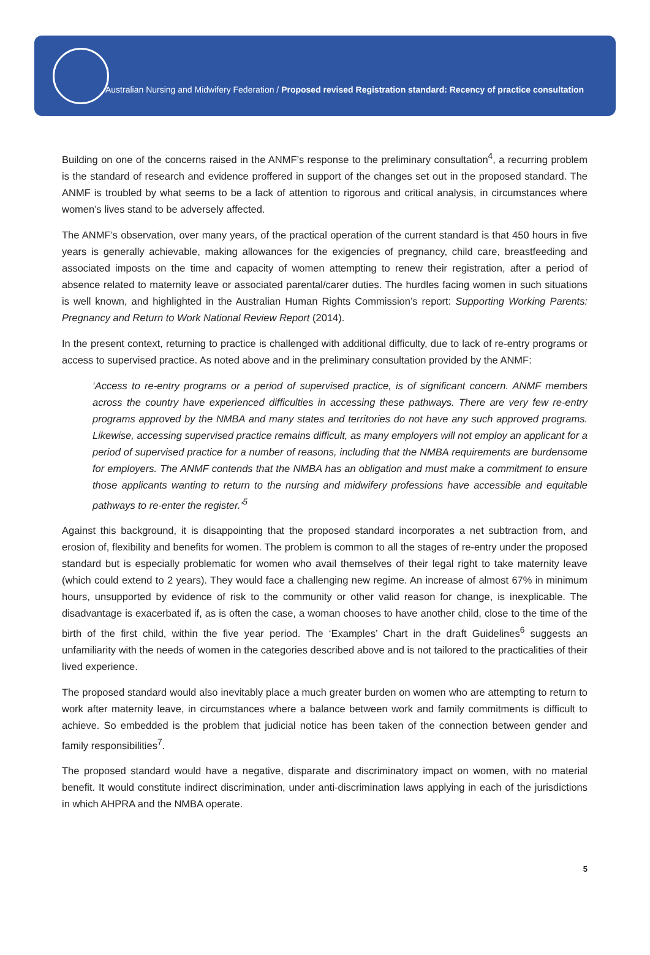Australian Nursing and Midwifery Federation / Proposed revised Registration standard: Recency of practice consultation
Building on one of the concerns raised in the ANMF’s response to the preliminary consultation<sup>4</sup>, a recurring problem is the standard of research and evidence proffered in support of the changes set out in the proposed standard. The ANMF is troubled by what seems to be a lack of attention to rigorous and critical analysis, in circumstances where women’s lives stand to be adversely affected.
The ANMF’s observation, over many years, of the practical operation of the current standard is that 450 hours in five years is generally achievable, making allowances for the exigencies of pregnancy, child care, breastfeeding and associated imposts on the time and capacity of women attempting to renew their registration, after a period of absence related to maternity leave or associated parental/carer duties. The hurdles facing women in such situations is well known, and highlighted in the Australian Human Rights Commission’s report: Supporting Working Parents: Pregnancy and Return to Work National Review Report (2014).
In the present context, returning to practice is challenged with additional difficulty, due to lack of re-entry programs or access to supervised practice. As noted above and in the preliminary consultation provided by the ANMF:
‘Access to re-entry programs or a period of supervised practice, is of significant concern. ANMF members across the country have experienced difficulties in accessing these pathways. There are very few re-entry programs approved by the NMBA and many states and territories do not have any such approved programs. Likewise, accessing supervised practice remains difficult, as many employers will not employ an applicant for a period of supervised practice for a number of reasons, including that the NMBA requirements are burdensome for employers. The ANMF contends that the NMBA has an obligation and must make a commitment to ensure those applicants wanting to return to the nursing and midwifery professions have accessible and equitable pathways to re-enter the register.’<sup>5</sup>
Against this background, it is disappointing that the proposed standard incorporates a net subtraction from, and erosion of, flexibility and benefits for women. The problem is common to all the stages of re-entry under the proposed standard but is especially problematic for women who avail themselves of their legal right to take maternity leave (which could extend to 2 years). They would face a challenging new regime. An increase of almost 67% in minimum hours, unsupported by evidence of risk to the community or other valid reason for change, is inexplicable. The disadvantage is exacerbated if, as is often the case, a woman chooses to have another child, close to the time of the birth of the first child, within the five year period. The ‘Examples’ Chart in the draft Guidelines<sup>6</sup> suggests an unfamiliarity with the needs of women in the categories described above and is not tailored to the practicalities of their lived experience.
The proposed standard would also inevitably place a much greater burden on women who are attempting to return to work after maternity leave, in circumstances where a balance between work and family commitments is difficult to achieve. So embedded is the problem that judicial notice has been taken of the connection between gender and family responsibilities<sup>7</sup>.
The proposed standard would have a negative, disparate and discriminatory impact on women, with no material benefit. It would constitute indirect discrimination, under anti-discrimination laws applying in each of the jurisdictions in which AHPRA and the NMBA operate.
5